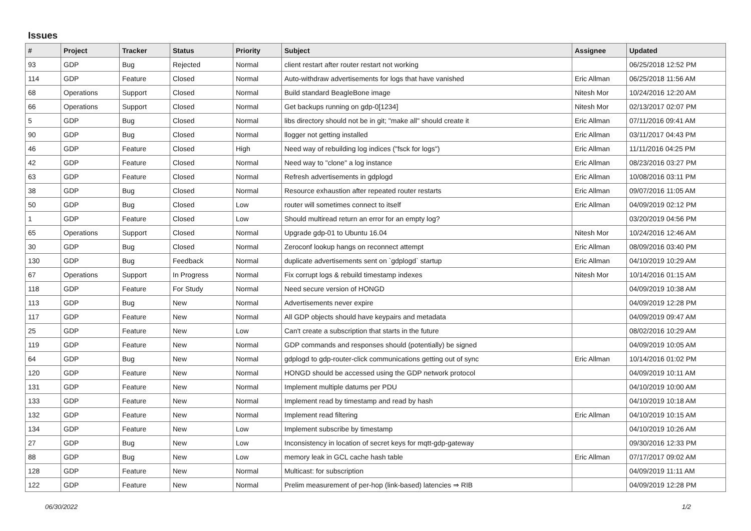Issues
| # | Project | Tracker | Status | Priority | Subject | Assignee | Updated |
| --- | --- | --- | --- | --- | --- | --- | --- |
| 93 | GDP | Bug | Rejected | Normal | client restart after router restart not working | | 06/25/2018 12:52 PM |
| 114 | GDP | Feature | Closed | Normal | Auto-withdraw advertisements for logs that have vanished | Eric Allman | 06/25/2018 11:56 AM |
| 68 | Operations | Support | Closed | Normal | Build standard BeagleBone image | Nitesh Mor | 10/24/2016 12:20 AM |
| 66 | Operations | Support | Closed | Normal | Get backups running on gdp-0[1234] | Nitesh Mor | 02/13/2017 02:07 PM |
| 5 | GDP | Bug | Closed | Normal | libs directory should not be in git; "make all" should create it | Eric Allman | 07/11/2016 09:41 AM |
| 90 | GDP | Bug | Closed | Normal | llogger not getting installed | Eric Allman | 03/11/2017 04:43 PM |
| 46 | GDP | Feature | Closed | High | Need way of rebuilding log indices ("fsck for logs") | Eric Allman | 11/11/2016 04:25 PM |
| 42 | GDP | Feature | Closed | Normal | Need way to "clone" a log instance | Eric Allman | 08/23/2016 03:27 PM |
| 63 | GDP | Feature | Closed | Normal | Refresh advertisements in gdplogd | Eric Allman | 10/08/2016 03:11 PM |
| 38 | GDP | Bug | Closed | Normal | Resource exhaustion after repeated router restarts | Eric Allman | 09/07/2016 11:05 AM |
| 50 | GDP | Bug | Closed | Low | router will sometimes connect to itself | Eric Allman | 04/09/2019 02:12 PM |
| 1 | GDP | Feature | Closed | Low | Should multiread return an error for an empty log? | | 03/20/2019 04:56 PM |
| 65 | Operations | Support | Closed | Normal | Upgrade gdp-01 to Ubuntu 16.04 | Nitesh Mor | 10/24/2016 12:46 AM |
| 30 | GDP | Bug | Closed | Normal | Zeroconf lookup hangs on reconnect attempt | Eric Allman | 08/09/2016 03:40 PM |
| 130 | GDP | Bug | Feedback | Normal | duplicate advertisements sent on `gdplogd` startup | Eric Allman | 04/10/2019 10:29 AM |
| 67 | Operations | Support | In Progress | Normal | Fix corrupt logs & rebuild timestamp indexes | Nitesh Mor | 10/14/2016 01:15 AM |
| 118 | GDP | Feature | For Study | Normal | Need secure version of HONGD | | 04/09/2019 10:38 AM |
| 113 | GDP | Bug | New | Normal | Advertisements never expire | | 04/09/2019 12:28 PM |
| 117 | GDP | Feature | New | Normal | All GDP objects should have keypairs and metadata | | 04/09/2019 09:47 AM |
| 25 | GDP | Feature | New | Low | Can't create a subscription that starts in the future | | 08/02/2016 10:29 AM |
| 119 | GDP | Feature | New | Normal | GDP commands and responses should (potentially) be signed | | 04/09/2019 10:05 AM |
| 64 | GDP | Bug | New | Normal | gdplogd to gdp-router-click communications getting out of sync | Eric Allman | 10/14/2016 01:02 PM |
| 120 | GDP | Feature | New | Normal | HONGD should be accessed using the GDP network protocol | | 04/09/2019 10:11 AM |
| 131 | GDP | Feature | New | Normal | Implement multiple datums per PDU | | 04/10/2019 10:00 AM |
| 133 | GDP | Feature | New | Normal | Implement read by timestamp and read by hash | | 04/10/2019 10:18 AM |
| 132 | GDP | Feature | New | Normal | Implement read filtering | Eric Allman | 04/10/2019 10:15 AM |
| 134 | GDP | Feature | New | Low | Implement subscribe by timestamp | | 04/10/2019 10:26 AM |
| 27 | GDP | Bug | New | Low | Inconsistency in location of secret keys for mqtt-gdp-gateway | | 09/30/2016 12:33 PM |
| 88 | GDP | Bug | New | Low | memory leak in GCL cache hash table | Eric Allman | 07/17/2017 09:02 AM |
| 128 | GDP | Feature | New | Normal | Multicast: for subscription | | 04/09/2019 11:11 AM |
| 122 | GDP | Feature | New | Normal | Prelim measurement of per-hop (link-based) latencies ⇒ RIB | | 04/09/2019 12:28 PM |
06/30/2022 1/2